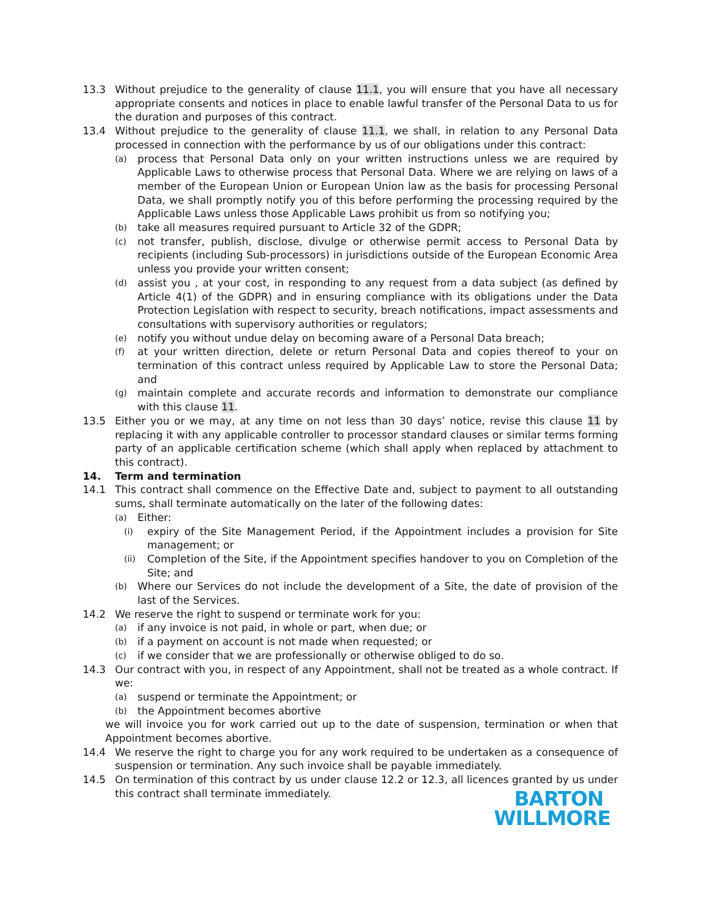13.3 Without prejudice to the generality of clause 11.1, you will ensure that you have all necessary appropriate consents and notices in place to enable lawful transfer of the Personal Data to us for the duration and purposes of this contract.
13.4 Without prejudice to the generality of clause 11.1, we shall, in relation to any Personal Data processed in connection with the performance by us of our obligations under this contract:
(a)
process that Personal Data only on your written instructions unless we are required by Applicable Laws to otherwise process that Personal Data. Where we are relying on laws of a member of the European Union or European Union law as the basis for processing Personal Data, we shall promptly notify you of this before performing the processing required by the Applicable Laws unless those Applicable Laws prohibit us from so notifying you;
(b)
take all measures required pursuant to Article 32 of the GDPR;
(c)
not transfer, publish, disclose, divulge or otherwise permit access to Personal Data by recipients (including Sub-processors) in jurisdictions outside of the European Economic Area unless you provide your written consent;
(d)
assist you , at your cost, in responding to any request from a data subject (as defined by Article 4(1) of the GDPR) and in ensuring compliance with its obligations under the Data Protection Legislation with respect to security, breach notifications, impact assessments and consultations with supervisory authorities or regulators;
(e)
notify you without undue delay on becoming aware of a Personal Data breach;
(f)
at your written direction, delete or return Personal Data and copies thereof to your on termination of this contract unless required by Applicable Law to store the Personal Data; and
(g)
maintain complete and accurate records and information to demonstrate our compliance with this clause 11.
13.5 Either you or we may, at any time on not less than 30 days’ notice, revise this clause 11 by replacing it with any applicable controller to processor standard clauses or similar terms forming party of an applicable certification scheme (which shall apply when replaced by attachment to this contract).
14. Term and termination
14.1 This contract shall commence on the Effective Date and, subject to payment to all outstanding sums, shall terminate automatically on the later of the following dates:
(a)
Either:
(i)
expiry of the Site Management Period, if the Appointment includes a provision for Site management; or
(ii)
Completion of the Site, if the Appointment specifies handover to you on Completion of the Site; and
(b)
Where our Services do not include the development of a Site, the date of provision of the last of the Services.
14.2 We reserve the right to suspend or terminate work for you:
(a)
if any invoice is not paid, in whole or part, when due; or
(b)
if a payment on account is not made when requested; or
(c)
if we consider that we are professionally or otherwise obliged to do so.
14.3 Our contract with you, in respect of any Appointment, shall not be treated as a whole contract. If we:
(a)
suspend or terminate the Appointment; or
(b)
the Appointment becomes abortive
we will invoice you for work carried out up to the date of suspension, termination or when that Appointment becomes abortive.
14.4 We reserve the right to charge you for any work required to be undertaken as a consequence of suspension or termination. Any such invoice shall be payable immediately.
14.5 On termination of this contract by us under clause 12.2 or 12.3, all licences granted by us under this contract shall terminate immediately.
BARTON
WILLMORE